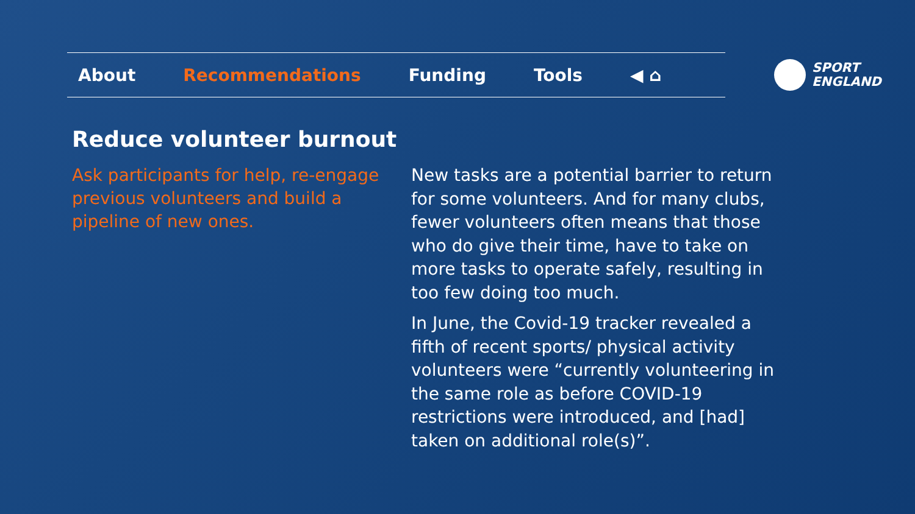About Recommendations Funding Tools ◀ ⌂
SPORT
ENGLAND
Reduce volunteer burnout
Ask participants for help, re-engage previous volunteers and build a pipeline of new ones.
New tasks are a potential barrier to return for some volunteers. And for many clubs, fewer volunteers often means that those who do give their time, have to take on more tasks to operate safely, resulting in too few doing too much.
In June, the Covid-19 tracker revealed a fifth of recent sports/ physical activity volunteers were “currently volunteering in the same role as before COVID-19 restrictions were introduced, and [had] taken on additional role(s)”.